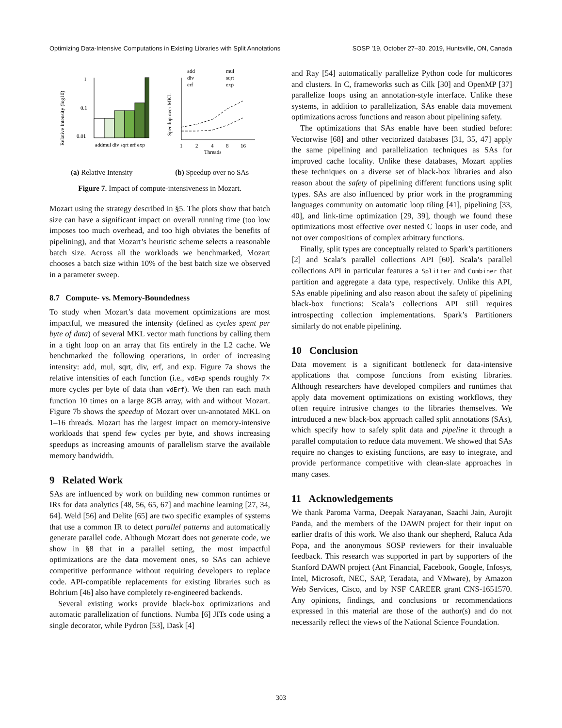Optimizing Data-Intensive Computations in Existing Libraries with Split Annotations SOSP ’19, October 27–30, 2019, Huntsville, ON, Canada
Relative Intensity (log10)
1
0.1
0.01
addmul div sqrt erf exp
Speedup over MKL
add
mul
div
sqrt
erf
exp
1
2
4
8
16
Threads
(a) Relative Intensity (b) Speedup over no SAs
Figure 7. Impact of compute-intensiveness in Mozart.
Mozart using the strategy described in §5. The plots show that batch size can have a significant impact on overall running time (too low imposes too much overhead, and too high obviates the benefits of pipelining), and that Mozart’s heuristic scheme selects a reasonable batch size. Across all the workloads we benchmarked, Mozart chooses a batch size within 10% of the best batch size we observed in a parameter sweep.
8.7 Compute- vs. Memory-Boundedness
To study when Mozart’s data movement optimizations are most impactful, we measured the intensity (defined as cycles spent per byte of data) of several MKL vector math functions by calling them in a tight loop on an array that fits entirely in the L2 cache. We benchmarked the following operations, in order of increasing intensity: add, mul, sqrt, div, erf, and exp. Figure 7a shows the relative intensities of each function (i.e., vdExp spends roughly 7× more cycles per byte of data than vdErf). We then ran each math function 10 times on a large 8GB array, with and without Mozart. Figure 7b shows the speedup of Mozart over un-annotated MKL on 1–16 threads. Mozart has the largest impact on memory-intensive workloads that spend few cycles per byte, and shows increasing speedups as increasing amounts of parallelism starve the available memory bandwidth.
9 Related Work
SAs are influenced by work on building new common runtimes or IRs for data analytics [48, 56, 65, 67] and machine learning [27, 34, 64]. Weld [56] and Delite [65] are two specific examples of systems that use a common IR to detect parallel patterns and automatically generate parallel code. Although Mozart does not generate code, we show in §8 that in a parallel setting, the most impactful optimizations are the data movement ones, so SAs can achieve competitive performance without requiring developers to replace code. API-compatible replacements for existing libraries such as Bohrium [46] also have completely re-engineered backends.
Several existing works provide black-box optimizations and automatic parallelization of functions. Numba [6] JITs code using a single decorator, while Pydron [53], Dask [4]
and Ray [54] automatically parallelize Python code for multicores and clusters. In C, frameworks such as Cilk [30] and OpenMP [37] parallelize loops using an annotation-style interface. Unlike these systems, in addition to parallelization, SAs enable data movement optimizations across functions and reason about pipelining safety.
The optimizations that SAs enable have been studied before: Vectorwise [68] and other vectorized databases [31, 35, 47] apply the same pipelining and parallelization techniques as SAs for improved cache locality. Unlike these databases, Mozart applies these techniques on a diverse set of black-box libraries and also reason about the safety of pipelining different functions using split types. SAs are also influenced by prior work in the programming languages community on automatic loop tiling [41], pipelining [33, 40], and link-time optimization [29, 39], though we found these optimizations most effective over nested C loops in user code, and not over compositions of complex arbitrary functions.
Finally, split types are conceptually related to Spark’s partitioners [2] and Scala’s parallel collections API [60]. Scala’s parallel collections API in particular features a Splitter and Combiner that partition and aggregate a data type, respectively. Unlike this API, SAs enable pipelining and also reason about the safety of pipelining black-box functions: Scala’s collections API still requires introspecting collection implementations. Spark’s Partitioners similarly do not enable pipelining.
10 Conclusion
Data movement is a significant bottleneck for data-intensive applications that compose functions from existing libraries. Although researchers have developed compilers and runtimes that apply data movement optimizations on existing workflows, they often require intrusive changes to the libraries themselves. We introduced a new black-box approach called split annotations (SAs), which specify how to safely split data and pipeline it through a parallel computation to reduce data movement. We showed that SAs require no changes to existing functions, are easy to integrate, and provide performance competitive with clean-slate approaches in many cases.
11 Acknowledgements
We thank Paroma Varma, Deepak Narayanan, Saachi Jain, Aurojit Panda, and the members of the DAWN project for their input on earlier drafts of this work. We also thank our shepherd, Raluca Ada Popa, and the anonymous SOSP reviewers for their invaluable feedback. This research was supported in part by supporters of the Stanford DAWN project (Ant Financial, Facebook, Google, Infosys, Intel, Microsoft, NEC, SAP, Teradata, and VMware), by Amazon Web Services, Cisco, and by NSF CAREER grant CNS-1651570. Any opinions, findings, and conclusions or recommendations expressed in this material are those of the author(s) and do not necessarily reflect the views of the National Science Foundation.
303